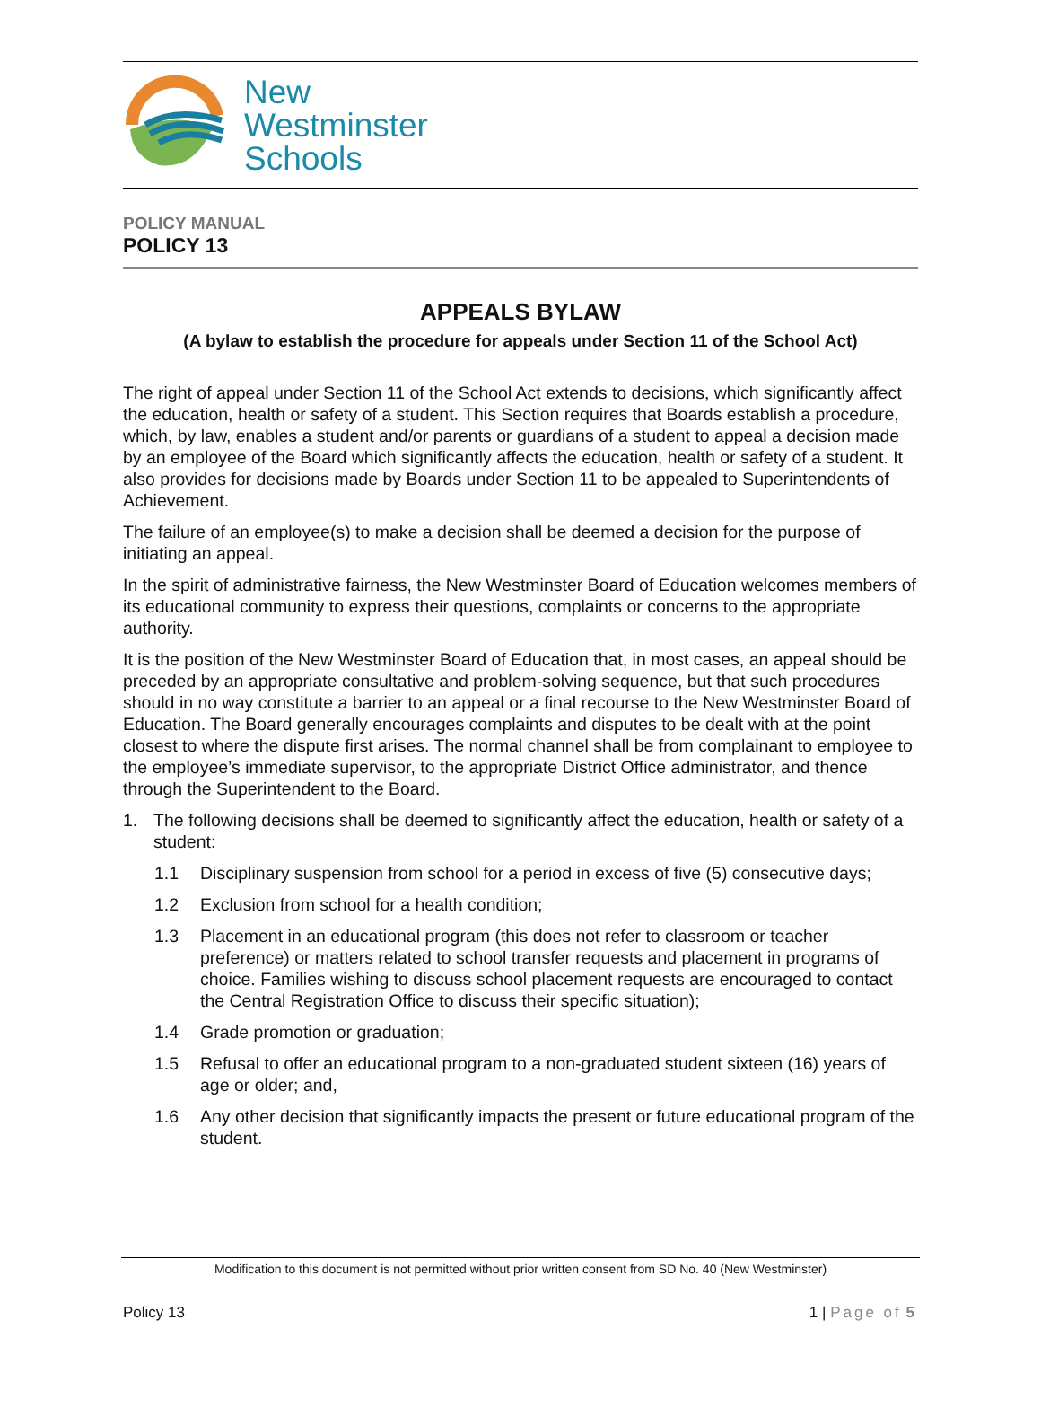New
Westminster
Schools
POLICY MANUAL
POLICY 13
APPEALS BYLAW
(A bylaw to establish the procedure for appeals under Section 11 of the School Act)
The right of appeal under Section 11 of the School Act extends to decisions, which significantly affect the education, health or safety of a student. This Section requires that Boards establish a procedure, which, by law, enables a student and/or parents or guardians of a student to appeal a decision made by an employee of the Board which significantly affects the education, health or safety of a student. It also provides for decisions made by Boards under Section 11 to be appealed to Superintendents of Achievement.
The failure of an employee(s) to make a decision shall be deemed a decision for the purpose of initiating an appeal.
In the spirit of administrative fairness, the New Westminster Board of Education welcomes members of its educational community to express their questions, complaints or concerns to the appropriate authority.
It is the position of the New Westminster Board of Education that, in most cases, an appeal should be preceded by an appropriate consultative and problem-solving sequence, but that such procedures should in no way constitute a barrier to an appeal or a final recourse to the New Westminster Board of Education. The Board generally encourages complaints and disputes to be dealt with at the point closest to where the dispute first arises. The normal channel shall be from complainant to employee to the employee’s immediate supervisor, to the appropriate District Office administrator, and thence through the Superintendent to the Board.
1. The following decisions shall be deemed to significantly affect the education, health or safety of a student:
1.1 Disciplinary suspension from school for a period in excess of five (5) consecutive days;
1.2 Exclusion from school for a health condition;
1.3 Placement in an educational program (this does not refer to classroom or teacher preference) or matters related to school transfer requests and placement in programs of choice. Families wishing to discuss school placement requests are encouraged to contact the Central Registration Office to discuss their specific situation);
1.4 Grade promotion or graduation;
1.5 Refusal to offer an educational program to a non-graduated student sixteen (16) years of age or older; and,
1.6 Any other decision that significantly impacts the present or future educational program of the student.
Modification to this document is not permitted without prior written consent from SD No. 40 (New Westminster)
Policy 13 1 | Page of 5